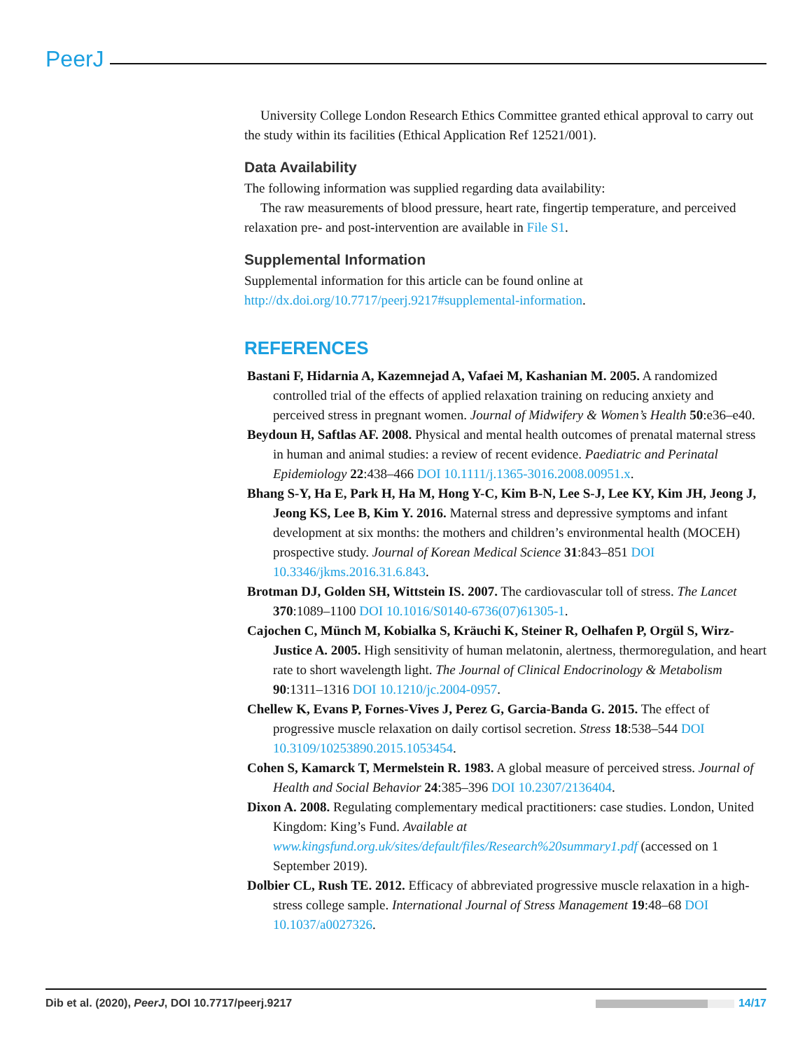PeerJ
University College London Research Ethics Committee granted ethical approval to carry out the study within its facilities (Ethical Application Ref 12521/001).
Data Availability
The following information was supplied regarding data availability:
The raw measurements of blood pressure, heart rate, fingertip temperature, and perceived relaxation pre- and post-intervention are available in File S1.
Supplemental Information
Supplemental information for this article can be found online at http://dx.doi.org/10.7717/peerj.9217#supplemental-information.
REFERENCES
Bastani F, Hidarnia A, Kazemnejad A, Vafaei M, Kashanian M. 2005. A randomized controlled trial of the effects of applied relaxation training on reducing anxiety and perceived stress in pregnant women. Journal of Midwifery & Women’s Health 50:e36–e40.
Beydoun H, Saftlas AF. 2008. Physical and mental health outcomes of prenatal maternal stress in human and animal studies: a review of recent evidence. Paediatric and Perinatal Epidemiology 22:438–466 DOI 10.1111/j.1365-3016.2008.00951.x.
Bhang S-Y, Ha E, Park H, Ha M, Hong Y-C, Kim B-N, Lee S-J, Lee KY, Kim JH, Jeong J, Jeong KS, Lee B, Kim Y. 2016. Maternal stress and depressive symptoms and infant development at six months: the mothers and children’s environmental health (MOCEH) prospective study. Journal of Korean Medical Science 31:843–851 DOI 10.3346/jkms.2016.31.6.843.
Brotman DJ, Golden SH, Wittstein IS. 2007. The cardiovascular toll of stress. The Lancet 370:1089–1100 DOI 10.1016/S0140-6736(07)61305-1.
Cajochen C, Münch M, Kobialka S, Kräuchi K, Steiner R, Oelhafen P, Orgül S, Wirz-Justice A. 2005. High sensitivity of human melatonin, alertness, thermoregulation, and heart rate to short wavelength light. The Journal of Clinical Endocrinology & Metabolism 90:1311–1316 DOI 10.1210/jc.2004-0957.
Chellew K, Evans P, Fornes-Vives J, Perez G, Garcia-Banda G. 2015. The effect of progressive muscle relaxation on daily cortisol secretion. Stress 18:538–544 DOI 10.3109/10253890.2015.1053454.
Cohen S, Kamarck T, Mermelstein R. 1983. A global measure of perceived stress. Journal of Health and Social Behavior 24:385–396 DOI 10.2307/2136404.
Dixon A. 2008. Regulating complementary medical practitioners: case studies. London, United Kingdom: King’s Fund. Available at www.kingsfund.org.uk/sites/default/files/Research%20summary1.pdf (accessed on 1 September 2019).
Dolbier CL, Rush TE. 2012. Efficacy of abbreviated progressive muscle relaxation in a high-stress college sample. International Journal of Stress Management 19:48–68 DOI 10.1037/a0027326.
Dib et al. (2020), PeerJ, DOI 10.7717/peerj.9217 14/17